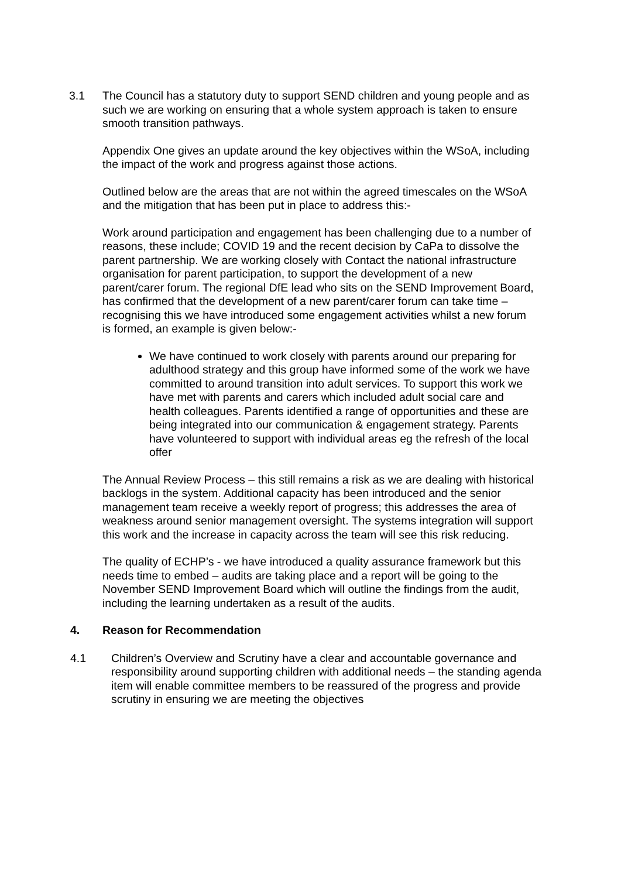3.1 The Council has a statutory duty to support SEND children and young people and as such we are working on ensuring that a whole system approach is taken to ensure smooth transition pathways.
Appendix One gives an update around the key objectives within the WSoA, including the impact of the work and progress against those actions.
Outlined below are the areas that are not within the agreed timescales on the WSoA and the mitigation that has been put in place to address this:-
Work around participation and engagement has been challenging due to a number of reasons, these include; COVID 19 and the recent decision by CaPa to dissolve the parent partnership. We are working closely with Contact the national infrastructure organisation for parent participation, to support the development of a new parent/carer forum. The regional DfE lead who sits on the SEND Improvement Board, has confirmed that the development of a new parent/carer forum can take time – recognising this we have introduced some engagement activities whilst a new forum is formed, an example is given below:-
We have continued to work closely with parents around our preparing for adulthood strategy and this group have informed some of the work we have committed to around transition into adult services. To support this work we have met with parents and carers which included adult social care and health colleagues. Parents identified a range of opportunities and these are being integrated into our communication & engagement strategy. Parents have volunteered to support with individual areas eg the refresh of the local offer
The Annual Review Process – this still remains a risk as we are dealing with historical backlogs in the system. Additional capacity has been introduced and the senior management team receive a weekly report of progress; this addresses the area of weakness around senior management oversight. The systems integration will support this work and the increase in capacity across the team will see this risk reducing.
The quality of ECHP’s - we have introduced a quality assurance framework but this needs time to embed – audits are taking place and a report will be going to the November SEND Improvement Board which will outline the findings from the audit, including the learning undertaken as a result of the audits.
4. Reason for Recommendation
4.1 Children’s Overview and Scrutiny have a clear and accountable governance and responsibility around supporting children with additional needs – the standing agenda item will enable committee members to be reassured of the progress and provide scrutiny in ensuring we are meeting the objectives